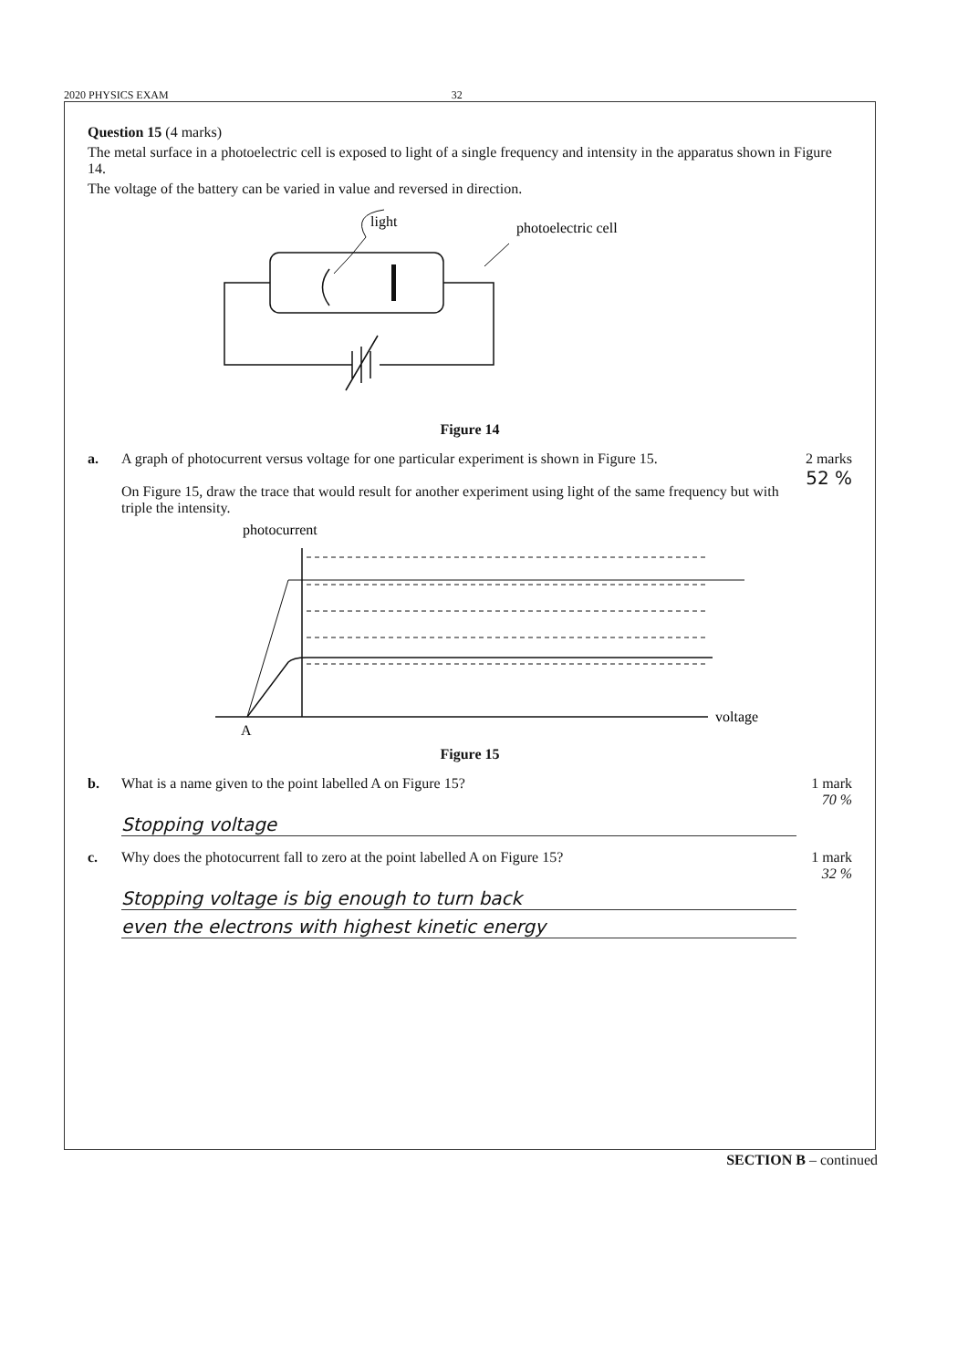2020 PHYSICS EXAM 32
Question 15 (4 marks)
The metal surface in a photoelectric cell is exposed to light of a single frequency and intensity in the apparatus shown in Figure 14.
The voltage of the battery can be varied in value and reversed in direction.
light
photoelectric cell
Figure 14
a. A graph of photocurrent versus voltage for one particular experiment is shown in Figure 15.
On Figure 15, draw the trace that would result for another experiment using light of the same frequency but with triple the intensity.
2 marks
52 %
photocurrent
voltage
A
Figure 15
b. What is a name given to the point labelled A on Figure 15?
1 mark
70 %
Stopping voltage
c. Why does the photocurrent fall to zero at the point labelled A on Figure 15?
1 mark
32 %
Stopping voltage is big enough to turn back
even the electrons with highest kinetic energy
SECTION B – continued